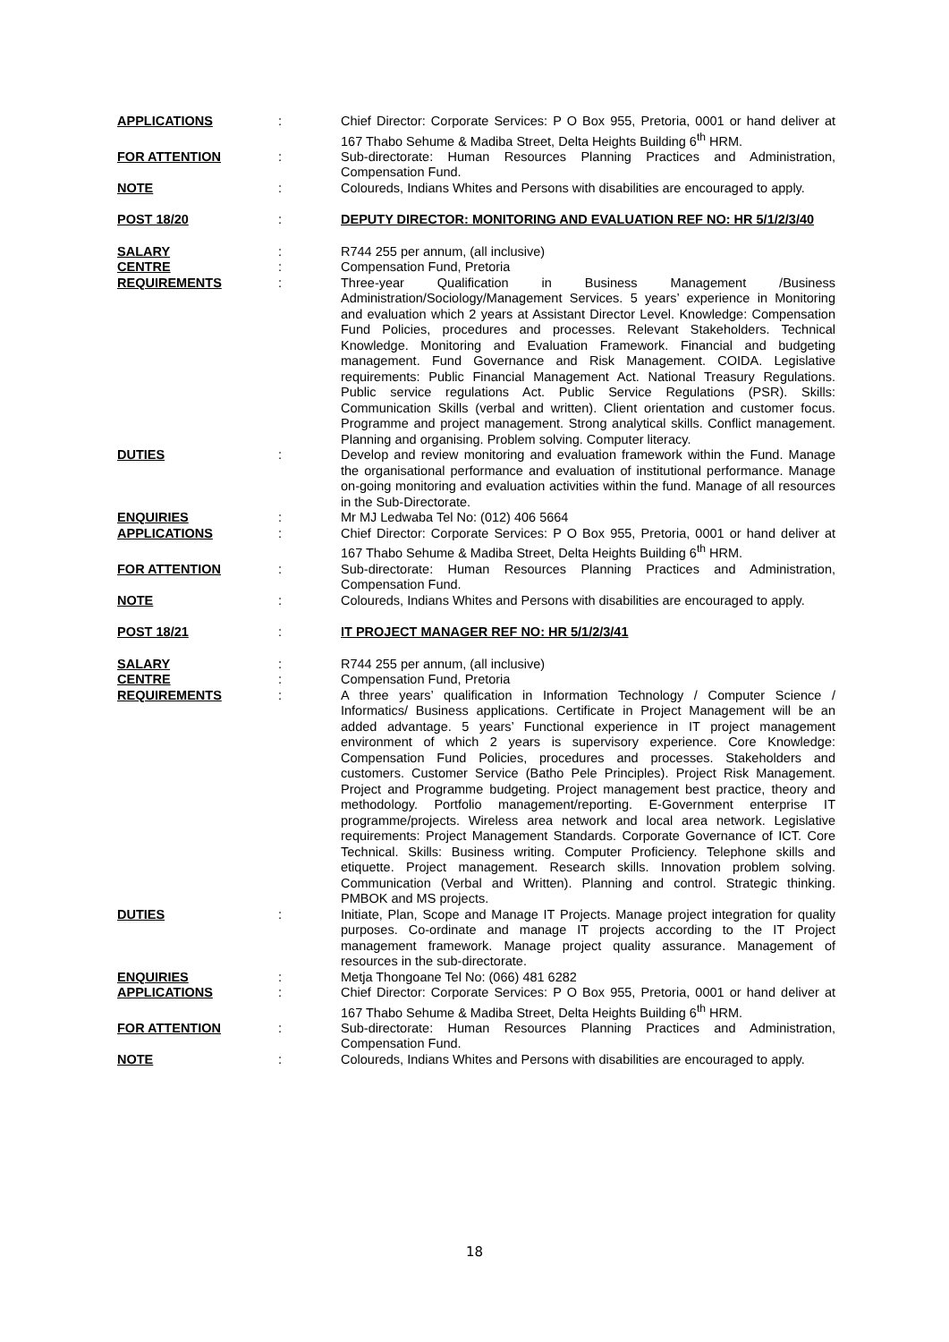APPLICATIONS : Chief Director: Corporate Services: P O Box 955, Pretoria, 0001 or hand deliver at 167 Thabo Sehume & Madiba Street, Delta Heights Building 6<sup>th</sup> HRM.
FOR ATTENTION : Sub-directorate: Human Resources Planning Practices and Administration, Compensation Fund.
NOTE : Coloureds, Indians Whites and Persons with disabilities are encouraged to apply.
POST 18/20 : DEPUTY DIRECTOR: MONITORING AND EVALUATION REF NO: HR 5/1/2/3/40
SALARY : R744 255 per annum, (all inclusive)
CENTRE : Compensation Fund, Pretoria
REQUIREMENTS : Three-year Qualification in Business Management /Business Administration/Sociology/Management Services. 5 years’ experience in Monitoring and evaluation which 2 years at Assistant Director Level. Knowledge: Compensation Fund Policies, procedures and processes. Relevant Stakeholders. Technical Knowledge. Monitoring and Evaluation Framework. Financial and budgeting management. Fund Governance and Risk Management. COIDA. Legislative requirements: Public Financial Management Act. National Treasury Regulations. Public service regulations Act. Public Service Regulations (PSR). Skills: Communication Skills (verbal and written). Client orientation and customer focus. Programme and project management. Strong analytical skills. Conflict management. Planning and organising. Problem solving. Computer literacy.
DUTIES : Develop and review monitoring and evaluation framework within the Fund. Manage the organisational performance and evaluation of institutional performance. Manage on-going monitoring and evaluation activities within the fund. Manage of all resources in the Sub-Directorate.
ENQUIRIES : Mr MJ Ledwaba Tel No: (012) 406 5664
APPLICATIONS : Chief Director: Corporate Services: P O Box 955, Pretoria, 0001 or hand deliver at 167 Thabo Sehume & Madiba Street, Delta Heights Building 6<sup>th</sup> HRM.
FOR ATTENTION : Sub-directorate: Human Resources Planning Practices and Administration, Compensation Fund.
NOTE : Coloureds, Indians Whites and Persons with disabilities are encouraged to apply.
POST 18/21 : IT PROJECT MANAGER REF NO: HR 5/1/2/3/41
SALARY : R744 255 per annum, (all inclusive)
CENTRE : Compensation Fund, Pretoria
REQUIREMENTS : A three years’ qualification in Information Technology / Computer Science / Informatics/ Business applications. Certificate in Project Management will be an added advantage. 5 years’ Functional experience in IT project management environment of which 2 years is supervisory experience. Core Knowledge: Compensation Fund Policies, procedures and processes. Stakeholders and customers. Customer Service (Batho Pele Principles). Project Risk Management. Project and Programme budgeting. Project management best practice, theory and methodology. Portfolio management/reporting. E-Government enterprise IT programme/projects. Wireless area network and local area network. Legislative requirements: Project Management Standards. Corporate Governance of ICT. Core Technical. Skills: Business writing. Computer Proficiency. Telephone skills and etiquette. Project management. Research skills. Innovation problem solving. Communication (Verbal and Written). Planning and control. Strategic thinking. PMBOK and MS projects.
DUTIES : Initiate, Plan, Scope and Manage IT Projects. Manage project integration for quality purposes. Co-ordinate and manage IT projects according to the IT Project management framework. Manage project quality assurance. Management of resources in the sub-directorate.
ENQUIRIES : Metja Thongoane Tel No: (066) 481 6282
APPLICATIONS : Chief Director: Corporate Services: P O Box 955, Pretoria, 0001 or hand deliver at 167 Thabo Sehume & Madiba Street, Delta Heights Building 6<sup>th</sup> HRM.
FOR ATTENTION : Sub-directorate: Human Resources Planning Practices and Administration, Compensation Fund.
NOTE : Coloureds, Indians Whites and Persons with disabilities are encouraged to apply.
18